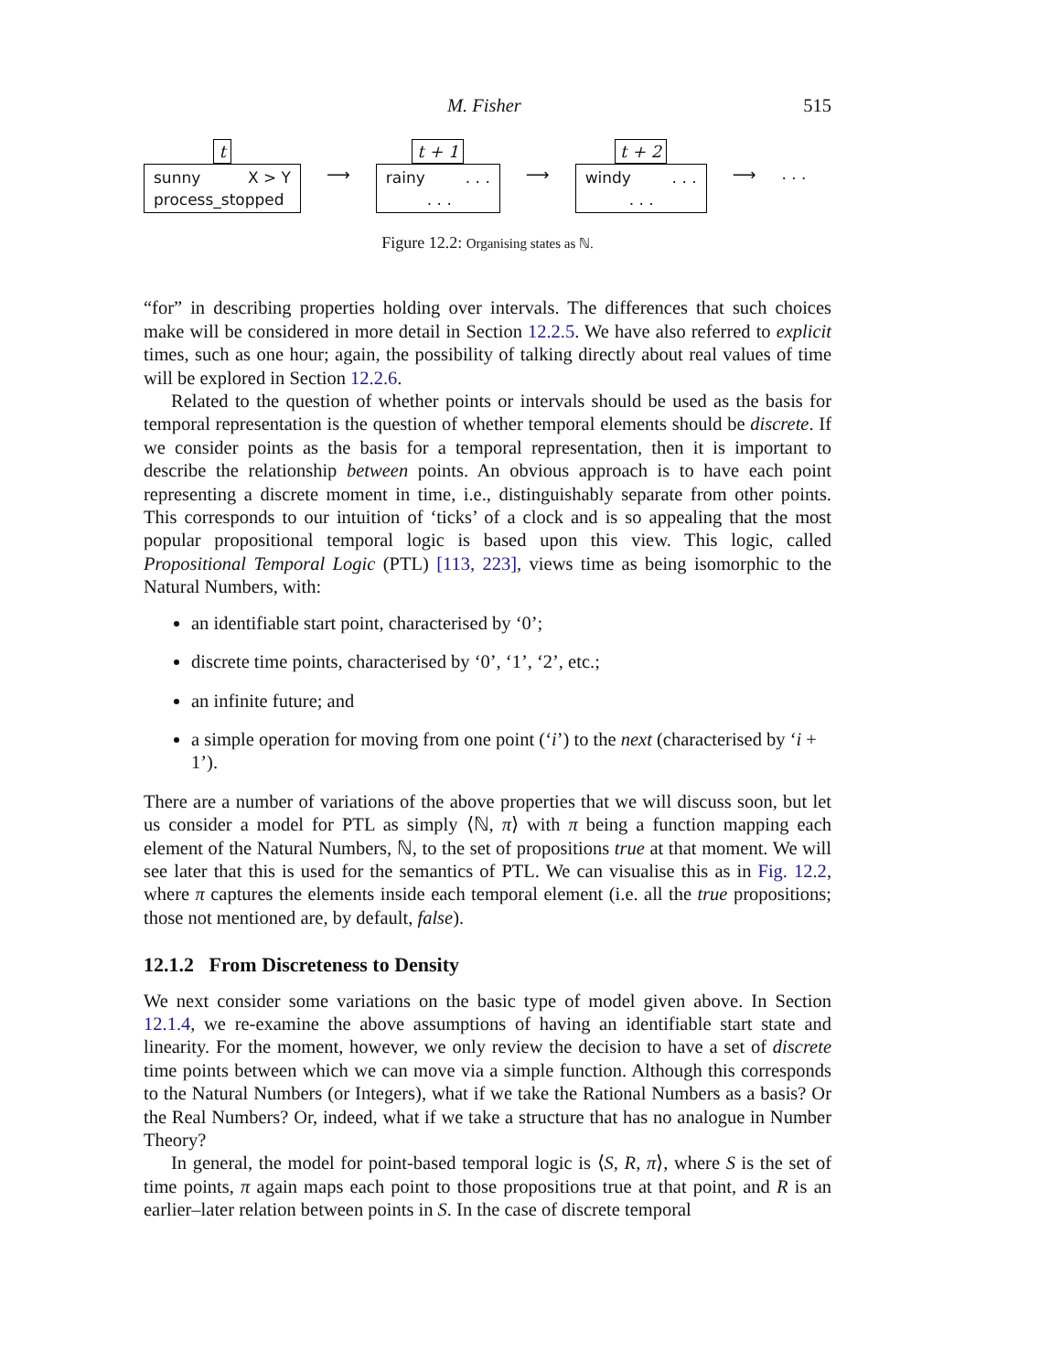M. Fisher 515
t
sunny X > Y
process_stopped
⟶
t + 1
rainy . . .
. . .
⟶
t + 2
windy . . .
. . .
⟶. . .
Figure 12.2: Organising states as ℕ.
“for” in describing properties holding over intervals. The differences that such choices make will be considered in more detail in Section 12.2.5. We have also referred to explicit times, such as one hour; again, the possibility of talking directly about real values of time will be explored in Section 12.2.6.
Related to the question of whether points or intervals should be used as the basis for temporal representation is the question of whether temporal elements should be discrete. If we consider points as the basis for a temporal representation, then it is important to describe the relationship between points. An obvious approach is to have each point representing a discrete moment in time, i.e., distinguishably separate from other points. This corresponds to our intuition of ‘ticks’ of a clock and is so appealing that the most popular propositional temporal logic is based upon this view. This logic, called Propositional Temporal Logic (PTL) [113, 223], views time as being isomorphic to the Natural Numbers, with:
an identifiable start point, characterised by ‘0’;
discrete time points, characterised by ‘0’, ‘1’, ‘2’, etc.;
an infinite future; and
a simple operation for moving from one point (‘i’) to the next (characterised by ‘i + 1’).
There are a number of variations of the above properties that we will discuss soon, but let us consider a model for PTL as simply ⟨ℕ, π⟩ with π being a function mapping each element of the Natural Numbers, ℕ, to the set of propositions true at that moment. We will see later that this is used for the semantics of PTL. We can visualise this as in Fig. 12.2, where π captures the elements inside each temporal element (i.e. all the true propositions; those not mentioned are, by default, false).
12.1.2 From Discreteness to Density
We next consider some variations on the basic type of model given above. In Section 12.1.4, we re-examine the above assumptions of having an identifiable start state and linearity. For the moment, however, we only review the decision to have a set of discrete time points between which we can move via a simple function. Although this corresponds to the Natural Numbers (or Integers), what if we take the Rational Numbers as a basis? Or the Real Numbers? Or, indeed, what if we take a structure that has no analogue in Number Theory?
In general, the model for point-based temporal logic is ⟨S, R, π⟩, where S is the set of time points, π again maps each point to those propositions true at that point, and R is an earlier–later relation between points in S. In the case of discrete temporal